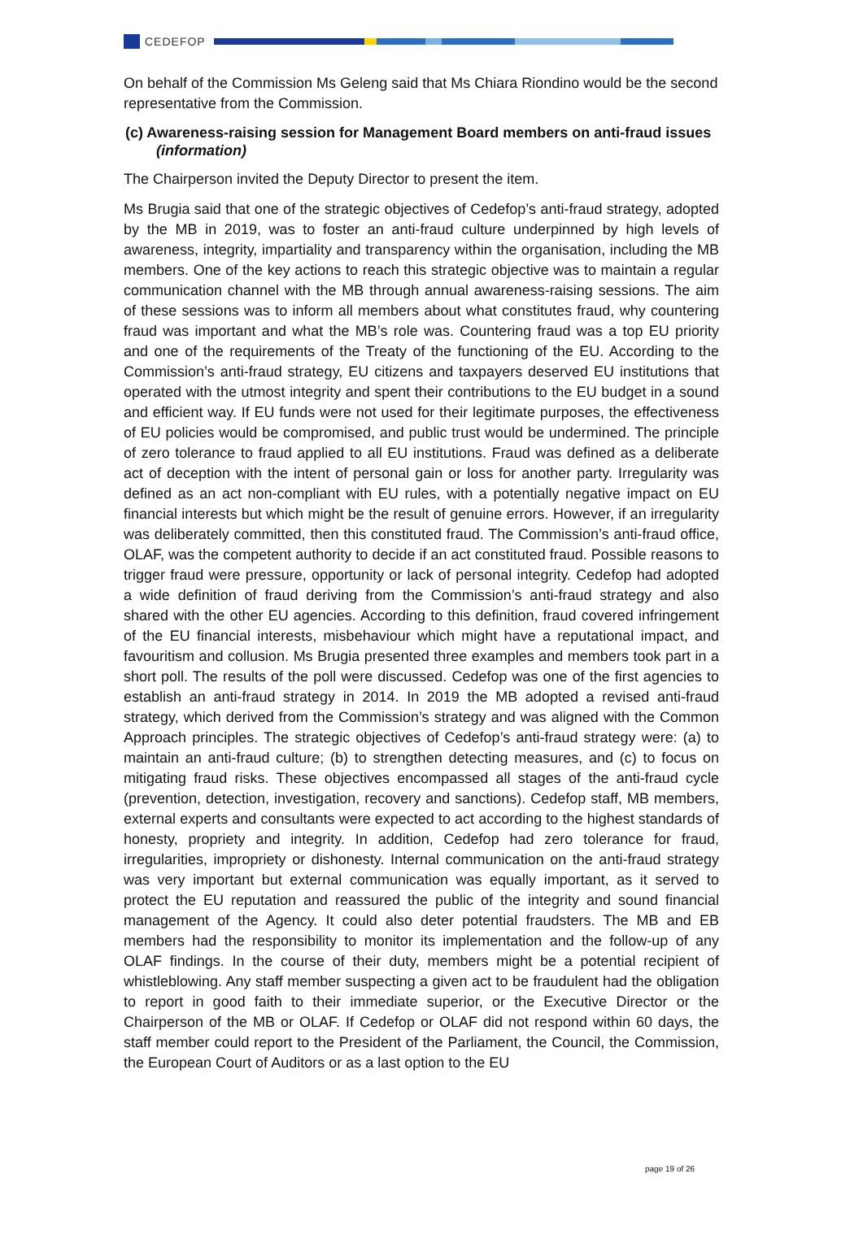CEDEFOP
On behalf of the Commission Ms Geleng said that Ms Chiara Riondino would be the second representative from the Commission.
(c) Awareness-raising session for Management Board members on anti-fraud issues (information)
The Chairperson invited the Deputy Director to present the item.
Ms Brugia said that one of the strategic objectives of Cedefop’s anti-fraud strategy, adopted by the MB in 2019, was to foster an anti-fraud culture underpinned by high levels of awareness, integrity, impartiality and transparency within the organisation, including the MB members. One of the key actions to reach this strategic objective was to maintain a regular communication channel with the MB through annual awareness-raising sessions. The aim of these sessions was to inform all members about what constitutes fraud, why countering fraud was important and what the MB’s role was. Countering fraud was a top EU priority and one of the requirements of the Treaty of the functioning of the EU. According to the Commission’s anti-fraud strategy, EU citizens and taxpayers deserved EU institutions that operated with the utmost integrity and spent their contributions to the EU budget in a sound and efficient way. If EU funds were not used for their legitimate purposes, the effectiveness of EU policies would be compromised, and public trust would be undermined. The principle of zero tolerance to fraud applied to all EU institutions. Fraud was defined as a deliberate act of deception with the intent of personal gain or loss for another party. Irregularity was defined as an act non-compliant with EU rules, with a potentially negative impact on EU financial interests but which might be the result of genuine errors. However, if an irregularity was deliberately committed, then this constituted fraud. The Commission’s anti-fraud office, OLAF, was the competent authority to decide if an act constituted fraud. Possible reasons to trigger fraud were pressure, opportunity or lack of personal integrity. Cedefop had adopted a wide definition of fraud deriving from the Commission’s anti-fraud strategy and also shared with the other EU agencies. According to this definition, fraud covered infringement of the EU financial interests, misbehaviour which might have a reputational impact, and favouritism and collusion. Ms Brugia presented three examples and members took part in a short poll. The results of the poll were discussed. Cedefop was one of the first agencies to establish an anti-fraud strategy in 2014. In 2019 the MB adopted a revised anti-fraud strategy, which derived from the Commission’s strategy and was aligned with the Common Approach principles. The strategic objectives of Cedefop’s anti-fraud strategy were: (a) to maintain an anti-fraud culture; (b) to strengthen detecting measures, and (c) to focus on mitigating fraud risks. These objectives encompassed all stages of the anti-fraud cycle (prevention, detection, investigation, recovery and sanctions). Cedefop staff, MB members, external experts and consultants were expected to act according to the highest standards of honesty, propriety and integrity. In addition, Cedefop had zero tolerance for fraud, irregularities, impropriety or dishonesty. Internal communication on the anti-fraud strategy was very important but external communication was equally important, as it served to protect the EU reputation and reassured the public of the integrity and sound financial management of the Agency. It could also deter potential fraudsters. The MB and EB members had the responsibility to monitor its implementation and the follow-up of any OLAF findings. In the course of their duty, members might be a potential recipient of whistleblowing. Any staff member suspecting a given act to be fraudulent had the obligation to report in good faith to their immediate superior, or the Executive Director or the Chairperson of the MB or OLAF. If Cedefop or OLAF did not respond within 60 days, the staff member could report to the President of the Parliament, the Council, the Commission, the European Court of Auditors or as a last option to the EU
page 19 of 26